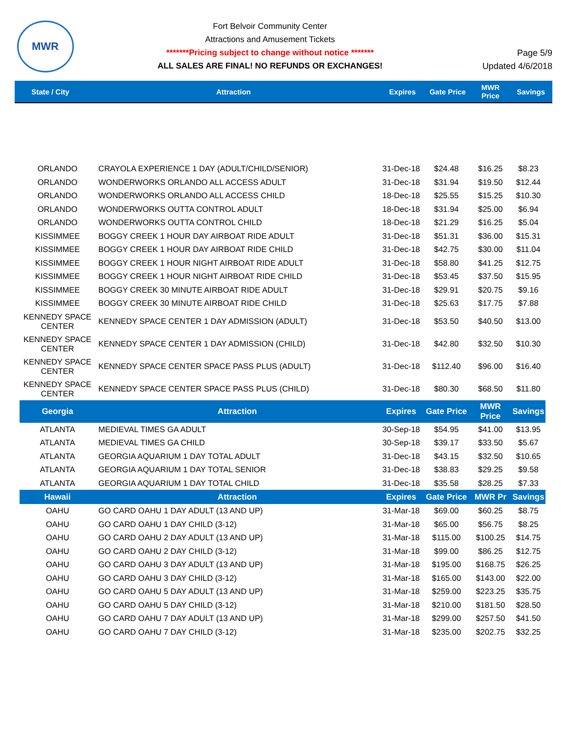MWR
Fort Belvoir Community Center
Attractions and Amusement Tickets
*******Pricing subject to change without notice *******
ALL SALES ARE FINAL! NO REFUNDS OR EXCHANGES!
Page 5/9
Updated 4/6/2018
State / City Attraction Expires Gate Price MWR
Price Savings
| ORLANDO | CRAYOLA EXPERIENCE 1 DAY (ADULT/CHILD/SENIOR) | 31-Dec-18 | $24.48 | $16.25 | $8.23 |
| ORLANDO | WONDERWORKS ORLANDO ALL ACCESS ADULT | 31-Dec-18 | $31.94 | $19.50 | $12.44 |
| ORLANDO | WONDERWORKS ORLANDO ALL ACCESS CHILD | 18-Dec-18 | $25.55 | $15.25 | $10.30 |
| ORLANDO | WONDERWORKS OUTTA CONTROL ADULT | 18-Dec-18 | $31.94 | $25.00 | $6.94 |
| ORLANDO | WONDERWORKS OUTTA CONTROL CHILD | 18-Dec-18 | $21.29 | $16.25 | $5.04 |
| KISSIMMEE | BOGGY CREEK 1 HOUR DAY AIRBOAT RIDE ADULT | 31-Dec-18 | $51.31 | $36.00 | $15.31 |
| KISSIMMEE | BOGGY CREEK 1 HOUR DAY AIRBOAT RIDE CHILD | 31-Dec-18 | $42.75 | $30.00 | $11.04 |
| KISSIMMEE | BOGGY CREEK 1 HOUR NIGHT AIRBOAT RIDE ADULT | 31-Dec-18 | $58.80 | $41.25 | $12.75 |
| KISSIMMEE | BOGGY CREEK 1 HOUR NIGHT AIRBOAT RIDE CHILD | 31-Dec-18 | $53.45 | $37.50 | $15.95 |
| KISSIMMEE | BOGGY CREEK 30 MINUTE AIRBOAT RIDE ADULT | 31-Dec-18 | $29.91 | $20.75 | $9.16 |
| KISSIMMEE | BOGGY CREEK 30 MINUTE AIRBOAT RIDE CHILD | 31-Dec-18 | $25.63 | $17.75 | $7.88 |
| KENNEDY SPACE CENTER | KENNEDY SPACE CENTER 1 DAY ADMISSION (ADULT) | 31-Dec-18 | $53.50 | $40.50 | $13.00 |
| KENNEDY SPACE CENTER | KENNEDY SPACE CENTER 1 DAY ADMISSION (CHILD) | 31-Dec-18 | $42.80 | $32.50 | $10.30 |
| KENNEDY SPACE CENTER | KENNEDY SPACE CENTER SPACE PASS PLUS (ADULT) | 31-Dec-18 | $112.40 | $96.00 | $16.40 |
| KENNEDY SPACE CENTER | KENNEDY SPACE CENTER SPACE PASS PLUS (CHILD) | 31-Dec-18 | $80.30 | $68.50 | $11.80 |
| Georgia | Attraction | Expires | Gate Price | MWR Price | Savings |
| ATLANTA | MEDIEVAL TIMES GA ADULT | 30-Sep-18 | $54.95 | $41.00 | $13.95 |
| ATLANTA | MEDIEVAL TIMES GA CHILD | 30-Sep-18 | $39.17 | $33.50 | $5.67 |
| ATLANTA | GEORGIA AQUARIUM 1 DAY TOTAL ADULT | 31-Dec-18 | $43.15 | $32.50 | $10.65 |
| ATLANTA | GEORGIA AQUARIUM 1 DAY TOTAL SENIOR | 31-Dec-18 | $38.83 | $29.25 | $9.58 |
| ATLANTA | GEORGIA AQUARIUM 1 DAY TOTAL CHILD | 31-Dec-18 | $35.58 | $28.25 | $7.33 |
| Hawaii | Attraction | Expires | Gate Price | MWR Pr | Savings |
| OAHU | GO CARD OAHU 1 DAY ADULT (13 AND UP) | 31-Mar-18 | $69.00 | $60.25 | $8.75 |
| OAHU | GO CARD OAHU 1 DAY CHILD (3-12) | 31-Mar-18 | $65.00 | $56.75 | $8.25 |
| OAHU | GO CARD OAHU 2 DAY ADULT (13 AND UP) | 31-Mar-18 | $115.00 | $100.25 | $14.75 |
| OAHU | GO CARD OAHU 2 DAY CHILD (3-12) | 31-Mar-18 | $99.00 | $86.25 | $12.75 |
| OAHU | GO CARD OAHU 3 DAY ADULT (13 AND UP) | 31-Mar-18 | $195.00 | $168.75 | $26.25 |
| OAHU | GO CARD OAHU 3 DAY CHILD (3-12) | 31-Mar-18 | $165.00 | $143.00 | $22.00 |
| OAHU | GO CARD OAHU 5 DAY ADULT (13 AND UP) | 31-Mar-18 | $259.00 | $223.25 | $35.75 |
| OAHU | GO CARD OAHU 5 DAY CHILD (3-12) | 31-Mar-18 | $210.00 | $181.50 | $28.50 |
| OAHU | GO CARD OAHU 7 DAY ADULT (13 AND UP) | 31-Mar-18 | $299.00 | $257.50 | $41.50 |
| OAHU | GO CARD OAHU 7 DAY CHILD (3-12) | 31-Mar-18 | $235.00 | $202.75 | $32.25 |